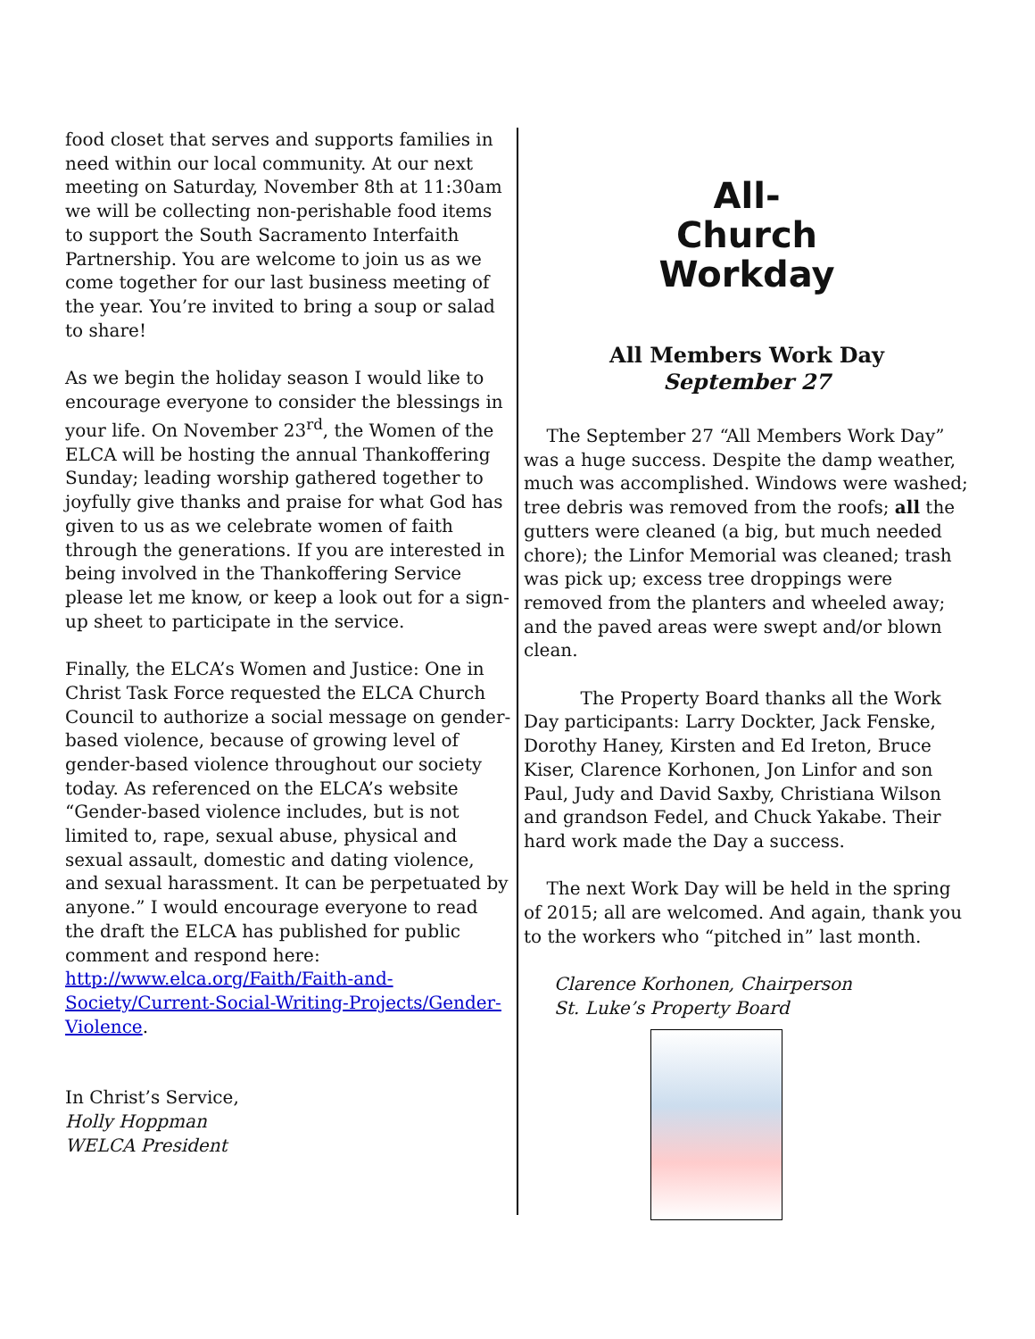food closet that serves and supports families in need within our local community. At our next meeting on Saturday, November 8th at 11:30am we will be collecting non-perishable food items to support the South Sacramento Interfaith Partnership. You are welcome to join us as we come together for our last business meeting of the year. You’re invited to bring a soup or salad to share!
As we begin the holiday season I would like to encourage everyone to consider the blessings in your life. On November 23<sup>rd</sup>, the Women of the ELCA will be hosting the annual Thankoffering Sunday; leading worship gathered together to joyfully give thanks and praise for what God has given to us as we celebrate women of faith through the generations. If you are interested in being involved in the Thankoffering Service please let me know, or keep a look out for a sign-up sheet to participate in the service.
Finally, the ELCA’s Women and Justice: One in Christ Task Force requested the ELCA Church Council to authorize a social message on gender-based violence, because of growing level of gender-based violence throughout our society today. As referenced on the ELCA’s website “Gender-based violence includes, but is not limited to, rape, sexual abuse, physical and sexual assault, domestic and dating violence, and sexual harassment. It can be perpetuated by anyone.” I would encourage everyone to read the draft the ELCA has published for public comment and respond here: http://www.elca.org/Faith/Faith-and-Society/Current-Social-Writing-Projects/Gender-Violence.
In Christ’s Service,
Holly Hoppman
WELCA President
All-
Church
Workday
All Members Work Day
September 27
The September 27 “All Members Work Day” was a huge success. Despite the damp weather, much was accomplished. Windows were washed; tree debris was removed from the roofs; all the gutters were cleaned (a big, but much needed chore); the Linfor Memorial was cleaned; trash was pick up; excess tree droppings were removed from the planters and wheeled away; and the paved areas were swept and/or blown clean.
The Property Board thanks all the Work Day participants: Larry Dockter, Jack Fenske, Dorothy Haney, Kirsten and Ed Ireton, Bruce Kiser, Clarence Korhonen, Jon Linfor and son Paul, Judy and David Saxby, Christiana Wilson and grandson Fedel, and Chuck Yakabe. Their hard work made the Day a success.
The next Work Day will be held in the spring of 2015; all are welcomed. And again, thank you to the workers who “pitched in” last month.
Clarence Korhonen, Chairperson
St. Luke’s Property Board